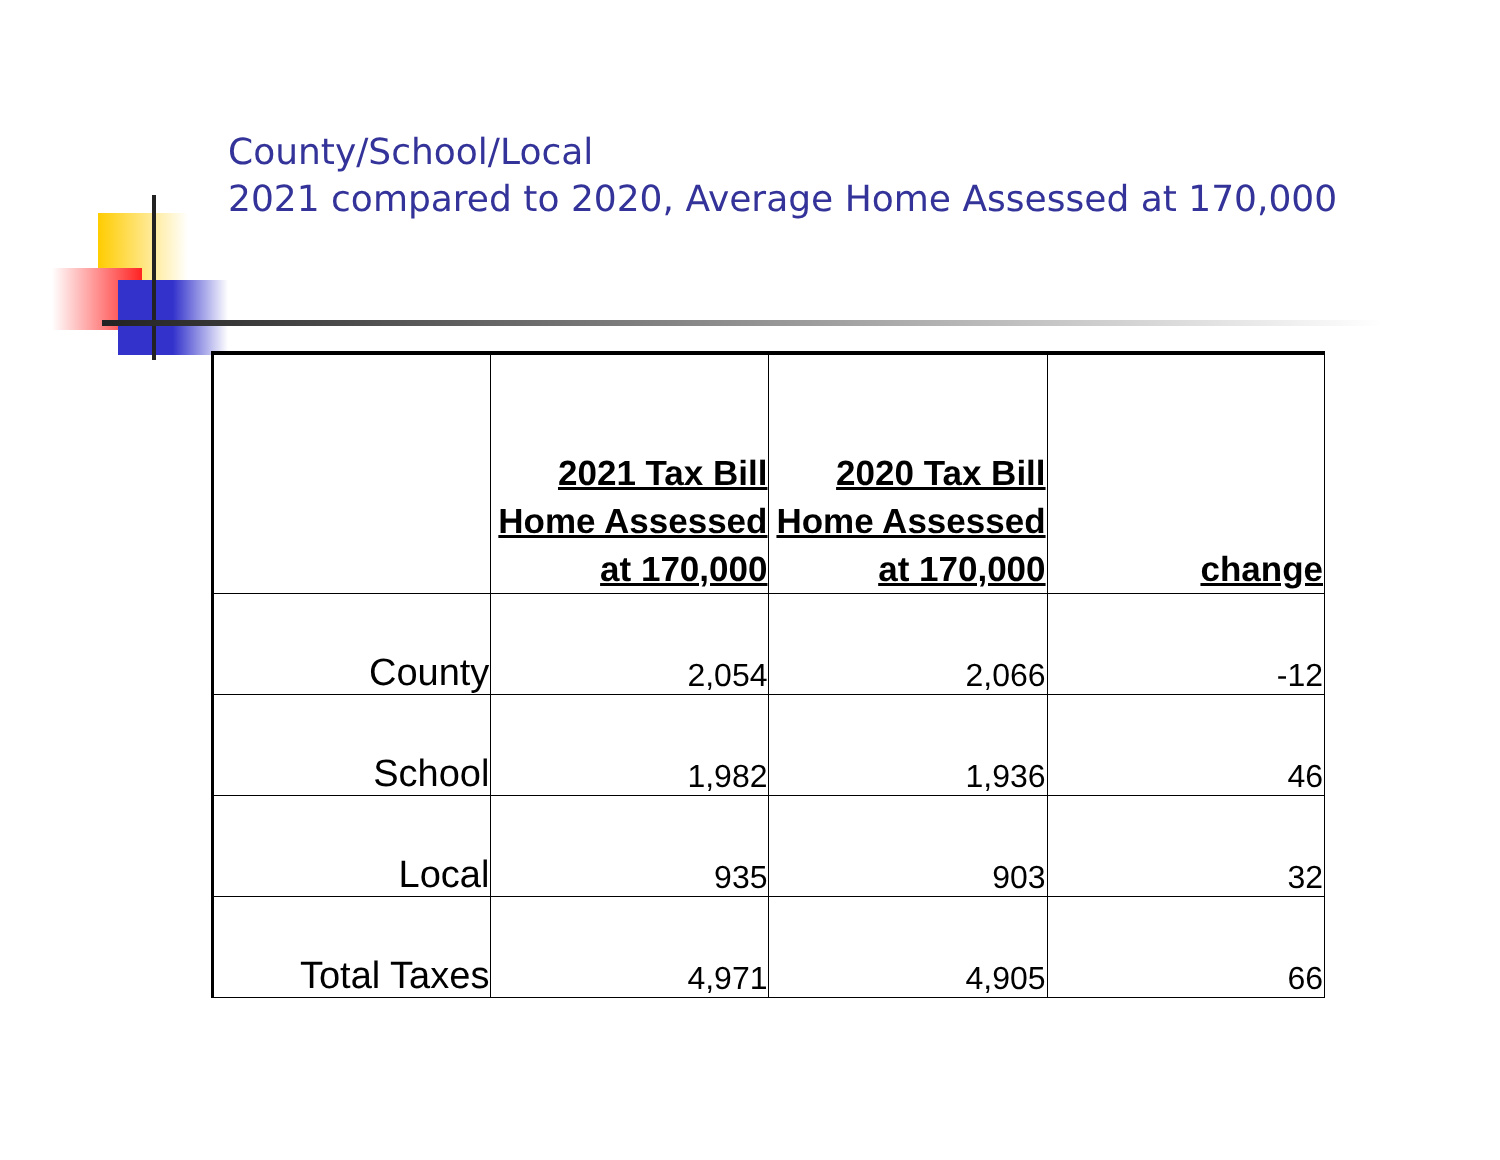County/School/Local
2021 compared to 2020, Average Home Assessed at 170,000
| | 2021 Tax Bill Home Assessed at 170,000 | 2020 Tax Bill Home Assessed at 170,000 | change |
| --- | --- | --- | --- |
| County | 2,054 | 2,066 | -12 |
| School | 1,982 | 1,936 | 46 |
| Local | 935 | 903 | 32 |
| Total Taxes | 4,971 | 4,905 | 66 |